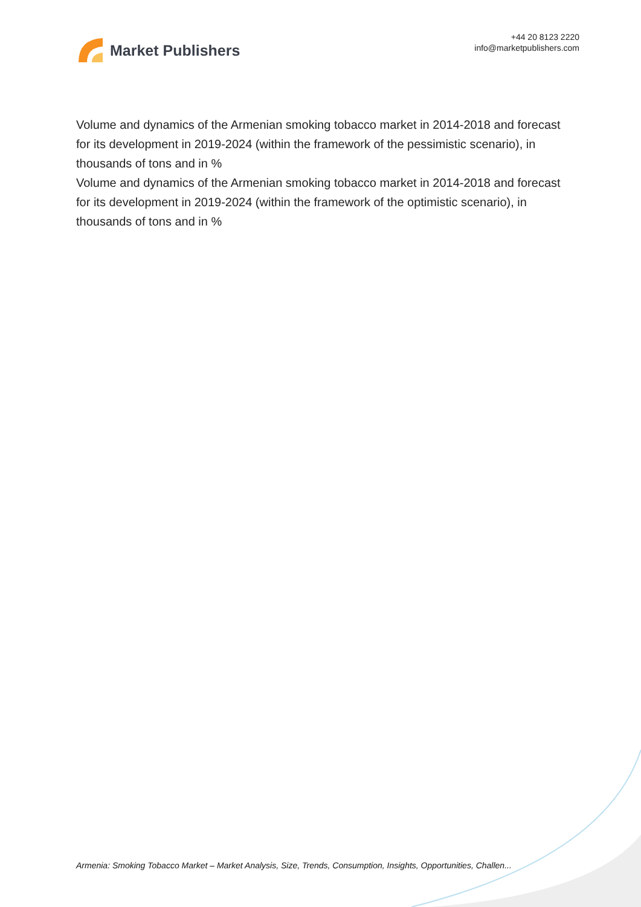Market Publishers
+44 20 8123 2220
info@marketpublishers.com
Volume and dynamics of the Armenian smoking tobacco market in 2014-2018 and forecast for its development in 2019-2024 (within the framework of the pessimistic scenario), in thousands of tons and in %
Volume and dynamics of the Armenian smoking tobacco market in 2014-2018 and forecast for its development in 2019-2024 (within the framework of the optimistic scenario), in thousands of tons and in %
Armenia: Smoking Tobacco Market – Market Analysis, Size, Trends, Consumption, Insights, Opportunities, Challen...